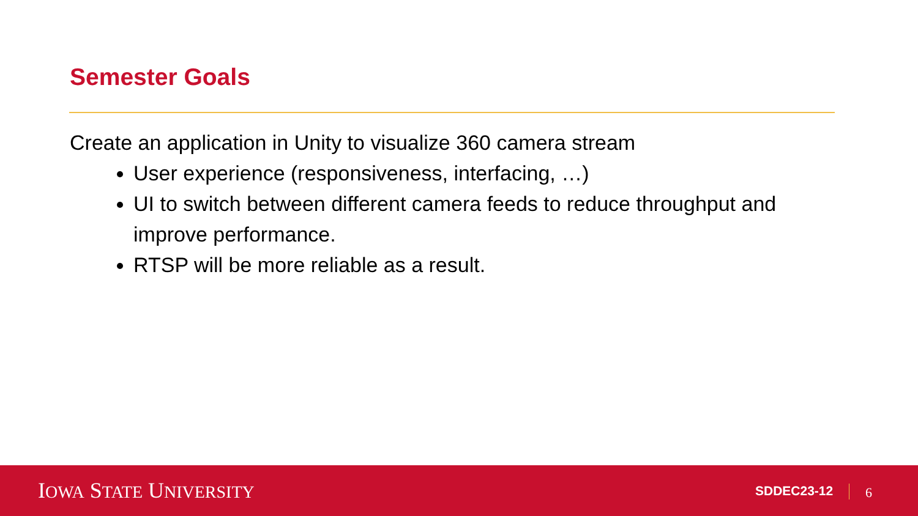Semester Goals
Create an application in Unity to visualize 360 camera stream
User experience (responsiveness, interfacing, …)
UI to switch between different camera feeds to reduce throughput and improve performance.
RTSP will be more reliable as a result.
IOWA STATE UNIVERSITY SDDEC23-12 6